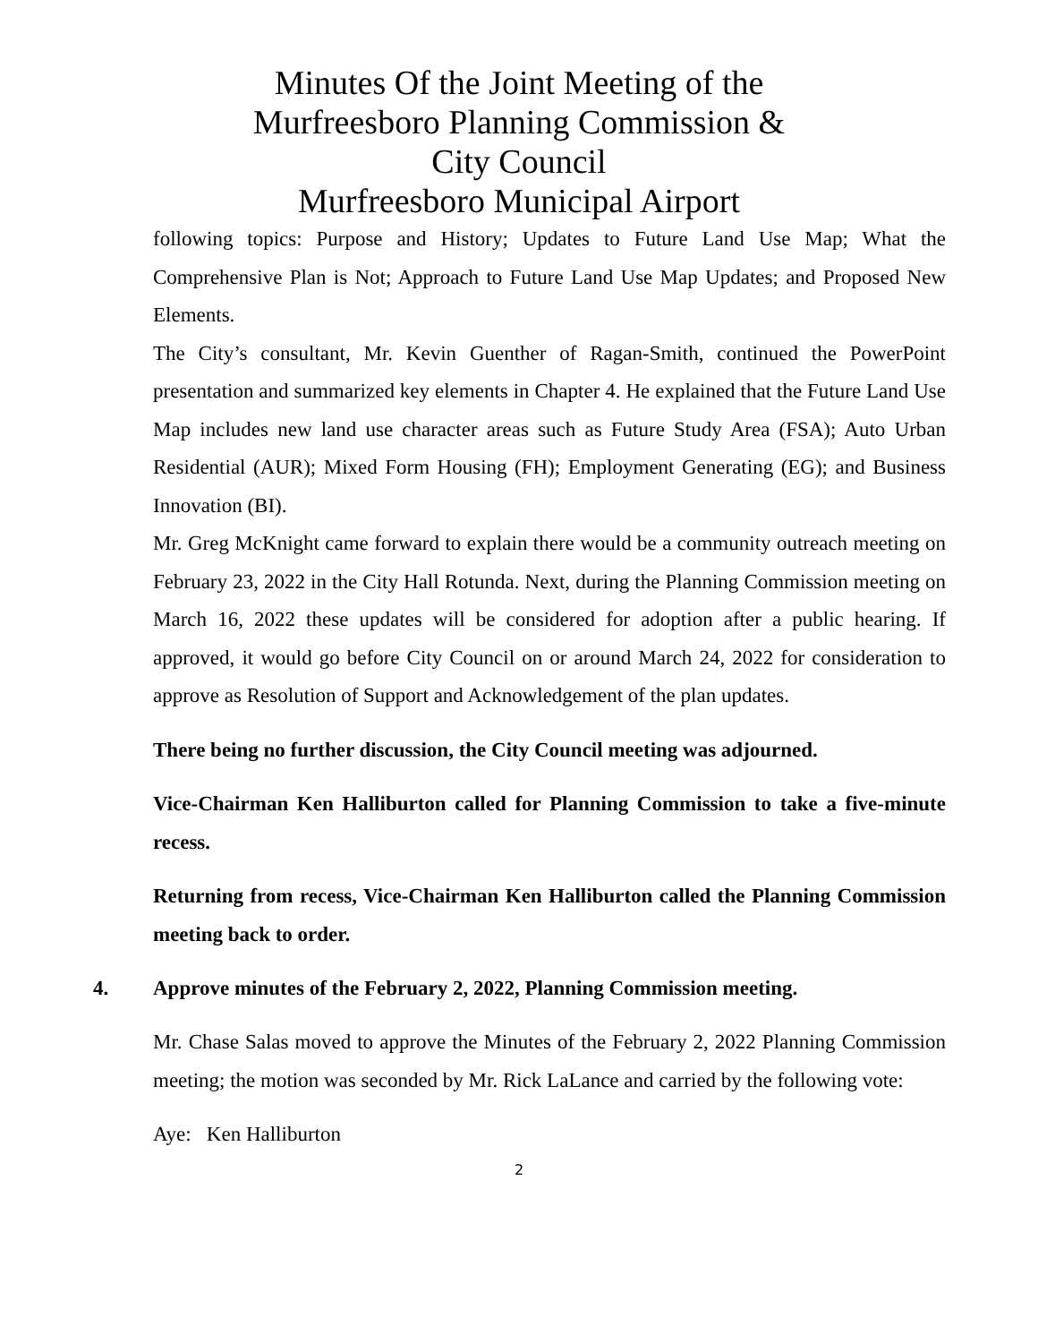Minutes Of the Joint Meeting of the
Murfreesboro Planning Commission &
City Council
Murfreesboro Municipal Airport
following topics: Purpose and History; Updates to Future Land Use Map; What the Comprehensive Plan is Not; Approach to Future Land Use Map Updates; and Proposed New Elements.
The City’s consultant, Mr. Kevin Guenther of Ragan-Smith, continued the PowerPoint presentation and summarized key elements in Chapter 4. He explained that the Future Land Use Map includes new land use character areas such as Future Study Area (FSA); Auto Urban Residential (AUR); Mixed Form Housing (FH); Employment Generating (EG); and Business Innovation (BI).
Mr. Greg McKnight came forward to explain there would be a community outreach meeting on February 23, 2022 in the City Hall Rotunda. Next, during the Planning Commission meeting on March 16, 2022 these updates will be considered for adoption after a public hearing. If approved, it would go before City Council on or around March 24, 2022 for consideration to approve as Resolution of Support and Acknowledgement of the plan updates.
There being no further discussion, the City Council meeting was adjourned.
Vice-Chairman Ken Halliburton called for Planning Commission to take a five-minute recess.
Returning from recess, Vice-Chairman Ken Halliburton called the Planning Commission meeting back to order.
4. Approve minutes of the February 2, 2022, Planning Commission meeting.
Mr. Chase Salas moved to approve the Minutes of the February 2, 2022 Planning Commission meeting; the motion was seconded by Mr. Rick LaLance and carried by the following vote:
Aye: Ken Halliburton
2